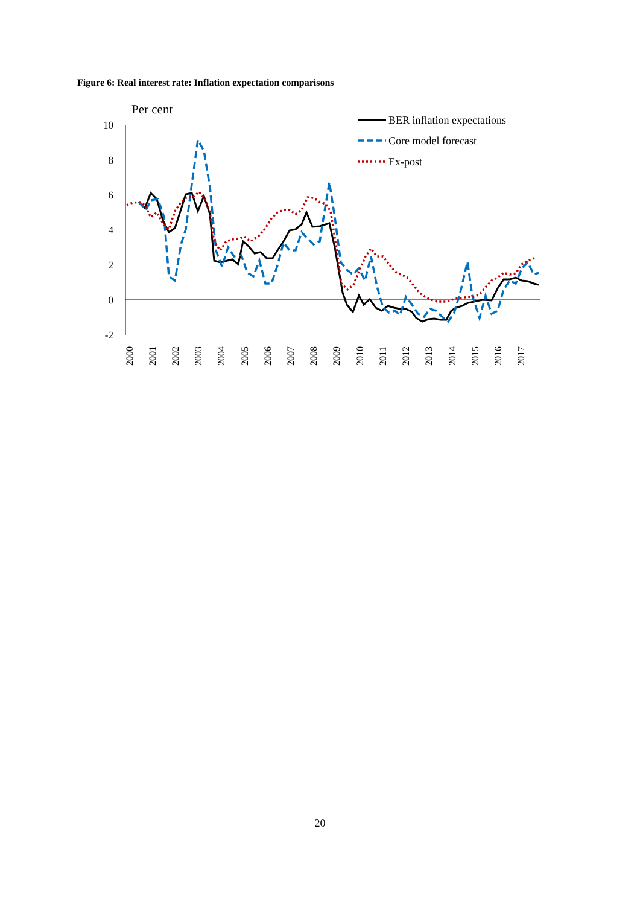Figure 6: Real interest rate: Inflation expectation comparisons
Per cent
10
8
6
4
2
0
-2
2000
2001
2002
2003
2004
2005
2006
2007
2008
2009
2010
2011
2012
2013
2014
2015
2016
2017
BER inflation expectations
Core model forecast
Ex-post
20